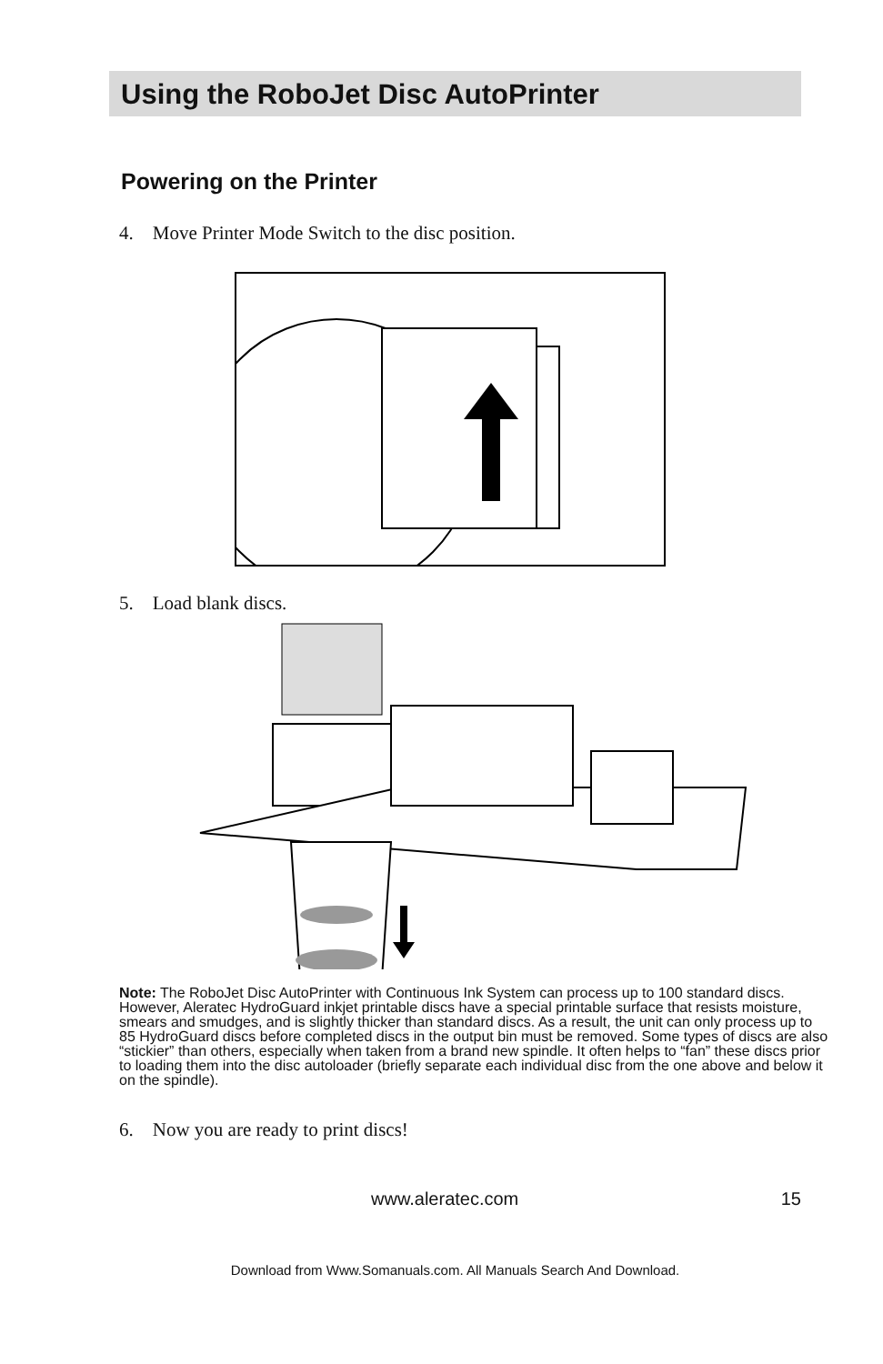Using the RoboJet Disc AutoPrinter
Powering on the Printer
4. Move Printer Mode Switch to the disc position.
5. Load blank discs.
Note: The RoboJet Disc AutoPrinter with Continuous Ink System can process up to 100 standard discs. However, Aleratec HydroGuard inkjet printable discs have a special printable surface that resists moisture, smears and smudges, and is slightly thicker than standard discs. As a result, the unit can only process up to 85 HydroGuard discs before completed discs in the output bin must be removed. Some types of discs are also “stickier” than others, especially when taken from a brand new spindle. It often helps to “fan” these discs prior to loading them into the disc autoloader (briefly separate each individual disc from the one above and below it on the spindle).
6. Now you are ready to print discs!
www.aleratec.com 15
Download from Www.Somanuals.com. All Manuals Search And Download.